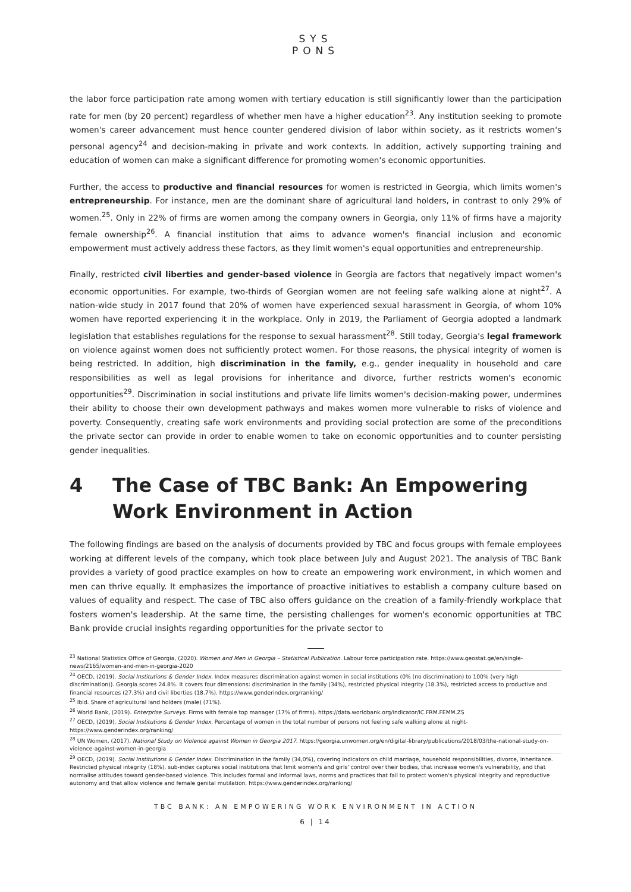SYS
PONS
the labor force participation rate among women with tertiary education is still significantly lower than the participation rate for men (by 20 percent) regardless of whether men have a higher education<sup>23</sup>. Any institution seeking to promote women's career advancement must hence counter gendered division of labor within society, as it restricts women's personal agency<sup>24</sup> and decision-making in private and work contexts. In addition, actively supporting training and education of women can make a significant difference for promoting women's economic opportunities.
Further, the access to productive and financial resources for women is restricted in Georgia, which limits women's entrepreneurship. For instance, men are the dominant share of agricultural land holders, in contrast to only 29% of women.<sup>25</sup>. Only in 22% of firms are women among the company owners in Georgia, only 11% of firms have a majority female ownership<sup>26</sup>. A financial institution that aims to advance women's financial inclusion and economic empowerment must actively address these factors, as they limit women's equal opportunities and entrepreneurship.
Finally, restricted civil liberties and gender-based violence in Georgia are factors that negatively impact women's economic opportunities. For example, two-thirds of Georgian women are not feeling safe walking alone at night<sup>27</sup>. A nation-wide study in 2017 found that 20% of women have experienced sexual harassment in Georgia, of whom 10% women have reported experiencing it in the workplace. Only in 2019, the Parliament of Georgia adopted a landmark legislation that establishes regulations for the response to sexual harassment<sup>28</sup>. Still today, Georgia's legal framework on violence against women does not sufficiently protect women. For those reasons, the physical integrity of women is being restricted. In addition, high discrimination in the family, e.g., gender inequality in household and care responsibilities as well as legal provisions for inheritance and divorce, further restricts women's economic opportunities<sup>29</sup>. Discrimination in social institutions and private life limits women's decision-making power, undermines their ability to choose their own development pathways and makes women more vulnerable to risks of violence and poverty. Consequently, creating safe work environments and providing social protection are some of the preconditions the private sector can provide in order to enable women to take on economic opportunities and to counter persisting gender inequalities.
4 The Case of TBC Bank: An Empowering Work Environment in Action
The following findings are based on the analysis of documents provided by TBC and focus groups with female employees working at different levels of the company, which took place between July and August 2021. The analysis of TBC Bank provides a variety of good practice examples on how to create an empowering work environment, in which women and men can thrive equally. It emphasizes the importance of proactive initiatives to establish a company culture based on values of equality and respect. The case of TBC also offers guidance on the creation of a family-friendly workplace that fosters women's leadership. At the same time, the persisting challenges for women's economic opportunities at TBC Bank provide crucial insights regarding opportunities for the private sector to
<sup>23</sup> National Statistics Office of Georgia, (2020). Women and Men in Georgia – Statistical Publication. Labour force participation rate. https://www.geostat.ge/en/single-news/2165/women-and-men-in-georgia-2020
<sup>24</sup> OECD, (2019). Social Institutions & Gender Index. Index measures discrimination against women in social institutions (0% (no discrimination) to 100% (very high discrimination)). Georgia scores 24.8%. It covers four dimensions: discrimination in the family (34%), restricted physical integrity (18.3%), restricted access to productive and financial resources (27.3%) and civil liberties (18.7%). https://www.genderindex.org/ranking/
<sup>25</sup> Ibid. Share of agricultural land holders (male) (71%).
<sup>26</sup> World Bank, (2019). Enterprise Surveys. Firms with female top manager (17% of firms). https://data.worldbank.org/indicator/IC.FRM.FEMM.ZS
<sup>27</sup> OECD, (2019). Social Institutions & Gender Index. Percentage of women in the total number of persons not feeling safe walking alone at night- https://www.genderindex.org/ranking/
<sup>28</sup> UN Women, (2017). National Study on Violence against Women in Georgia 2017. https://georgia.unwomen.org/en/digital-library/publications/2018/03/the-national-study-on-violence-against-women-in-georgia
<sup>29</sup> OECD, (2019). Social Institutions & Gender Index. Discrimination in the family (34,0%), covering indicators on child marriage, household responsibilities, divorce, inheritance. Restricted physical integrity (18%), sub-index captures social institutions that limit women's and girls' control over their bodies, that increase women's vulnerability, and that normalise attitudes toward gender-based violence. This includes formal and informal laws, norms and practices that fail to protect women's physical integrity and reproductive autonomy and that allow violence and female genital mutilation. https://www.genderindex.org/ranking/
TBC BANK: AN EMPOWERING WORK ENVIRONMENT IN ACTION
6 | 14